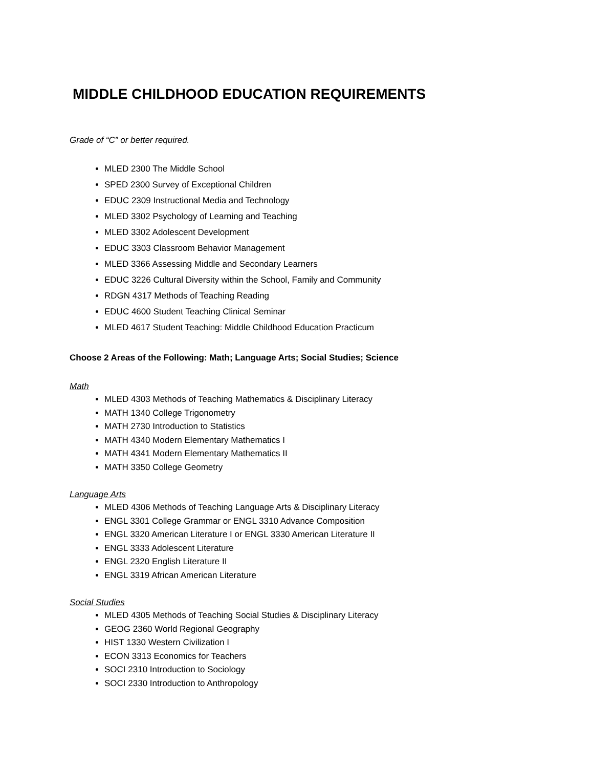MIDDLE CHILDHOOD EDUCATION REQUIREMENTS
Grade of “C” or better required.
MLED 2300 The Middle School
SPED 2300 Survey of Exceptional Children
EDUC 2309 Instructional Media and Technology
MLED 3302 Psychology of Learning and Teaching
MLED 3302 Adolescent Development
EDUC 3303 Classroom Behavior Management
MLED 3366 Assessing Middle and Secondary Learners
EDUC 3226 Cultural Diversity within the School, Family and Community
RDGN 4317 Methods of Teaching Reading
EDUC 4600 Student Teaching Clinical Seminar
MLED 4617 Student Teaching: Middle Childhood Education Practicum
Choose 2 Areas of the Following: Math; Language Arts; Social Studies; Science
Math
MLED 4303 Methods of Teaching Mathematics & Disciplinary Literacy
MATH 1340 College Trigonometry
MATH 2730 Introduction to Statistics
MATH 4340 Modern Elementary Mathematics I
MATH 4341 Modern Elementary Mathematics II
MATH 3350 College Geometry
Language Arts
MLED 4306 Methods of Teaching Language Arts & Disciplinary Literacy
ENGL 3301 College Grammar or ENGL 3310 Advance Composition
ENGL 3320 American Literature I or ENGL 3330 American Literature II
ENGL 3333 Adolescent Literature
ENGL 2320 English Literature II
ENGL 3319 African American Literature
Social Studies
MLED 4305 Methods of Teaching Social Studies & Disciplinary Literacy
GEOG 2360 World Regional Geography
HIST 1330 Western Civilization I
ECON 3313 Economics for Teachers
SOCI 2310 Introduction to Sociology
SOCI 2330 Introduction to Anthropology